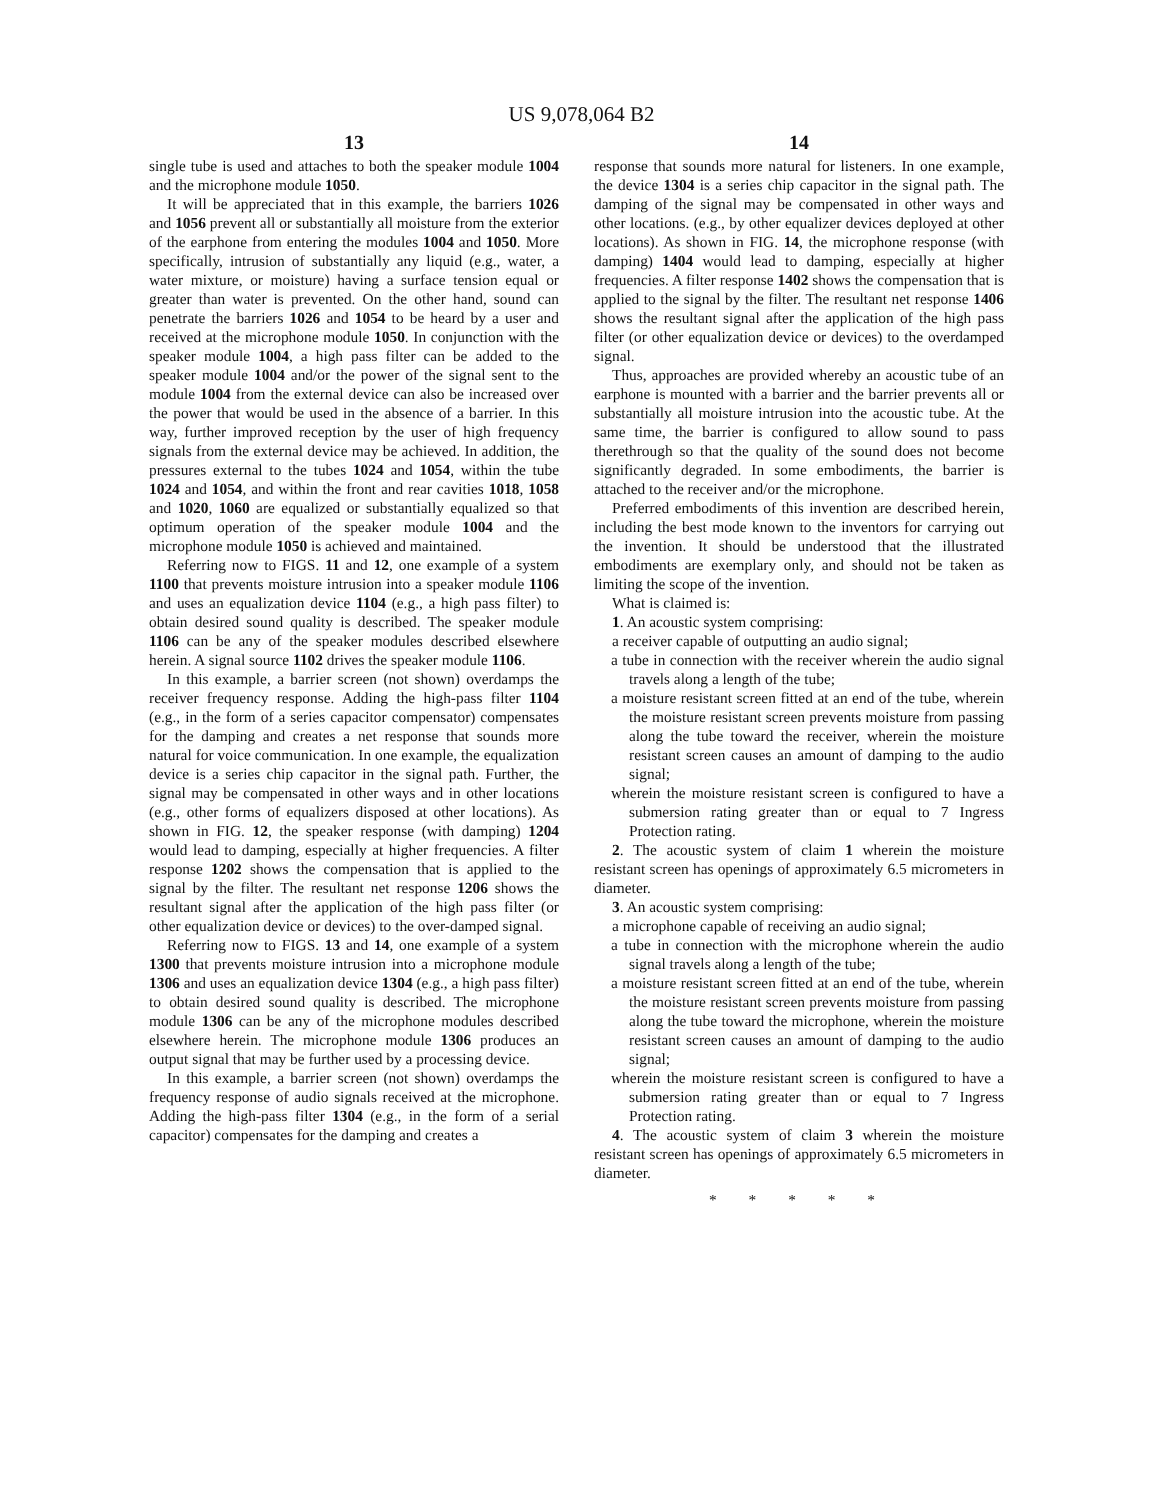US 9,078,064 B2
13
single tube is used and attaches to both the speaker module 1004 and the microphone module 1050.
It will be appreciated that in this example, the barriers 1026 and 1056 prevent all or substantially all moisture from the exterior of the earphone from entering the modules 1004 and 1050. More specifically, intrusion of substantially any liquid (e.g., water, a water mixture, or moisture) having a surface tension equal or greater than water is prevented. On the other hand, sound can penetrate the barriers 1026 and 1054 to be heard by a user and received at the microphone module 1050. In conjunction with the speaker module 1004, a high pass filter can be added to the speaker module 1004 and/or the power of the signal sent to the module 1004 from the external device can also be increased over the power that would be used in the absence of a barrier. In this way, further improved reception by the user of high frequency signals from the external device may be achieved. In addition, the pressures external to the tubes 1024 and 1054, within the tube 1024 and 1054, and within the front and rear cavities 1018, 1058 and 1020, 1060 are equalized or substantially equalized so that optimum operation of the speaker module 1004 and the microphone module 1050 is achieved and maintained.
Referring now to FIGS. 11 and 12, one example of a system 1100 that prevents moisture intrusion into a speaker module 1106 and uses an equalization device 1104 (e.g., a high pass filter) to obtain desired sound quality is described. The speaker module 1106 can be any of the speaker modules described elsewhere herein. A signal source 1102 drives the speaker module 1106.
In this example, a barrier screen (not shown) overdamps the receiver frequency response. Adding the high-pass filter 1104 (e.g., in the form of a series capacitor compensator) compensates for the damping and creates a net response that sounds more natural for voice communication. In one example, the equalization device is a series chip capacitor in the signal path. Further, the signal may be compensated in other ways and in other locations (e.g., other forms of equalizers disposed at other locations). As shown in FIG. 12, the speaker response (with damping) 1204 would lead to damping, especially at higher frequencies. A filter response 1202 shows the compensation that is applied to the signal by the filter. The resultant net response 1206 shows the resultant signal after the application of the high pass filter (or other equalization device or devices) to the over-damped signal.
Referring now to FIGS. 13 and 14, one example of a system 1300 that prevents moisture intrusion into a microphone module 1306 and uses an equalization device 1304 (e.g., a high pass filter) to obtain desired sound quality is described. The microphone module 1306 can be any of the microphone modules described elsewhere herein. The microphone module 1306 produces an output signal that may be further used by a processing device.
In this example, a barrier screen (not shown) overdamps the frequency response of audio signals received at the microphone. Adding the high-pass filter 1304 (e.g., in the form of a serial capacitor) compensates for the damping and creates a
14
response that sounds more natural for listeners. In one example, the device 1304 is a series chip capacitor in the signal path. The damping of the signal may be compensated in other ways and other locations. (e.g., by other equalizer devices deployed at other locations). As shown in FIG. 14, the microphone response (with damping) 1404 would lead to damping, especially at higher frequencies. A filter response 1402 shows the compensation that is applied to the signal by the filter. The resultant net response 1406 shows the resultant signal after the application of the high pass filter (or other equalization device or devices) to the overdamped signal.
Thus, approaches are provided whereby an acoustic tube of an earphone is mounted with a barrier and the barrier prevents all or substantially all moisture intrusion into the acoustic tube. At the same time, the barrier is configured to allow sound to pass therethrough so that the quality of the sound does not become significantly degraded. In some embodiments, the barrier is attached to the receiver and/or the microphone.
Preferred embodiments of this invention are described herein, including the best mode known to the inventors for carrying out the invention. It should be understood that the illustrated embodiments are exemplary only, and should not be taken as limiting the scope of the invention.
What is claimed is:
1. An acoustic system comprising:
a receiver capable of outputting an audio signal;
a tube in connection with the receiver wherein the audio signal travels along a length of the tube;
a moisture resistant screen fitted at an end of the tube, wherein the moisture resistant screen prevents moisture from passing along the tube toward the receiver, wherein the moisture resistant screen causes an amount of damping to the audio signal;
wherein the moisture resistant screen is configured to have a submersion rating greater than or equal to 7 Ingress Protection rating.
2. The acoustic system of claim 1 wherein the moisture resistant screen has openings of approximately 6.5 micrometers in diameter.
3. An acoustic system comprising:
a microphone capable of receiving an audio signal;
a tube in connection with the microphone wherein the audio signal travels along a length of the tube;
a moisture resistant screen fitted at an end of the tube, wherein the moisture resistant screen prevents moisture from passing along the tube toward the microphone, wherein the moisture resistant screen causes an amount of damping to the audio signal;
wherein the moisture resistant screen is configured to have a submersion rating greater than or equal to 7 Ingress Protection rating.
4. The acoustic system of claim 3 wherein the moisture resistant screen has openings of approximately 6.5 micrometers in diameter.
* * * * *